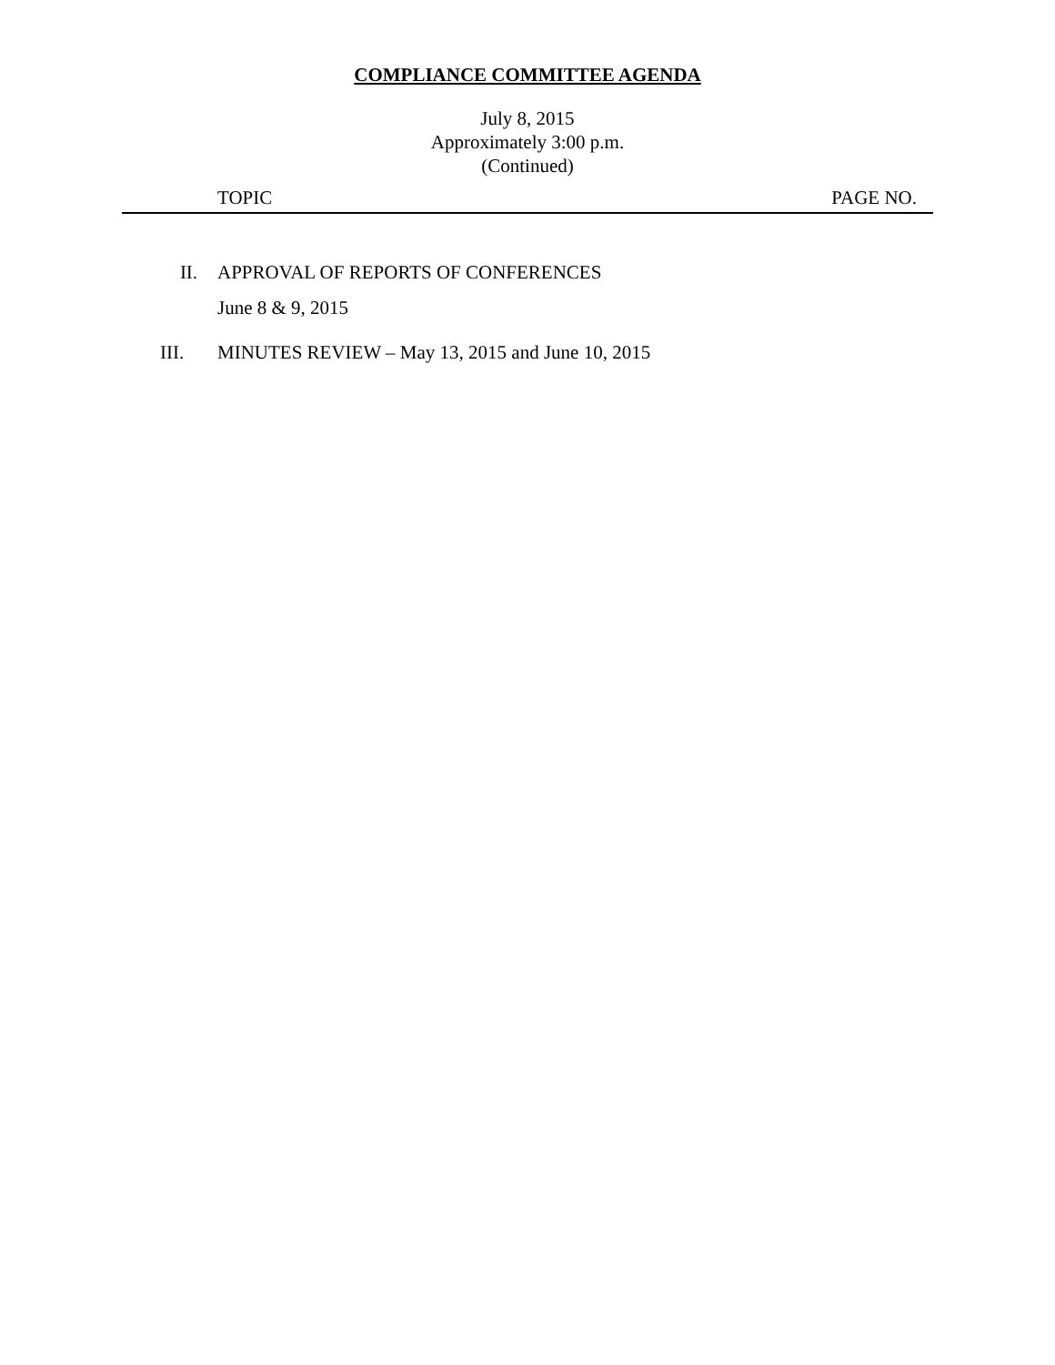COMPLIANCE COMMITTEE AGENDA
July 8, 2015
Approximately 3:00 p.m.
(Continued)
TOPIC PAGE NO.
II. APPROVAL OF REPORTS OF CONFERENCES
June 8 & 9, 2015
III. MINUTES REVIEW – May 13, 2015 and June 10, 2015